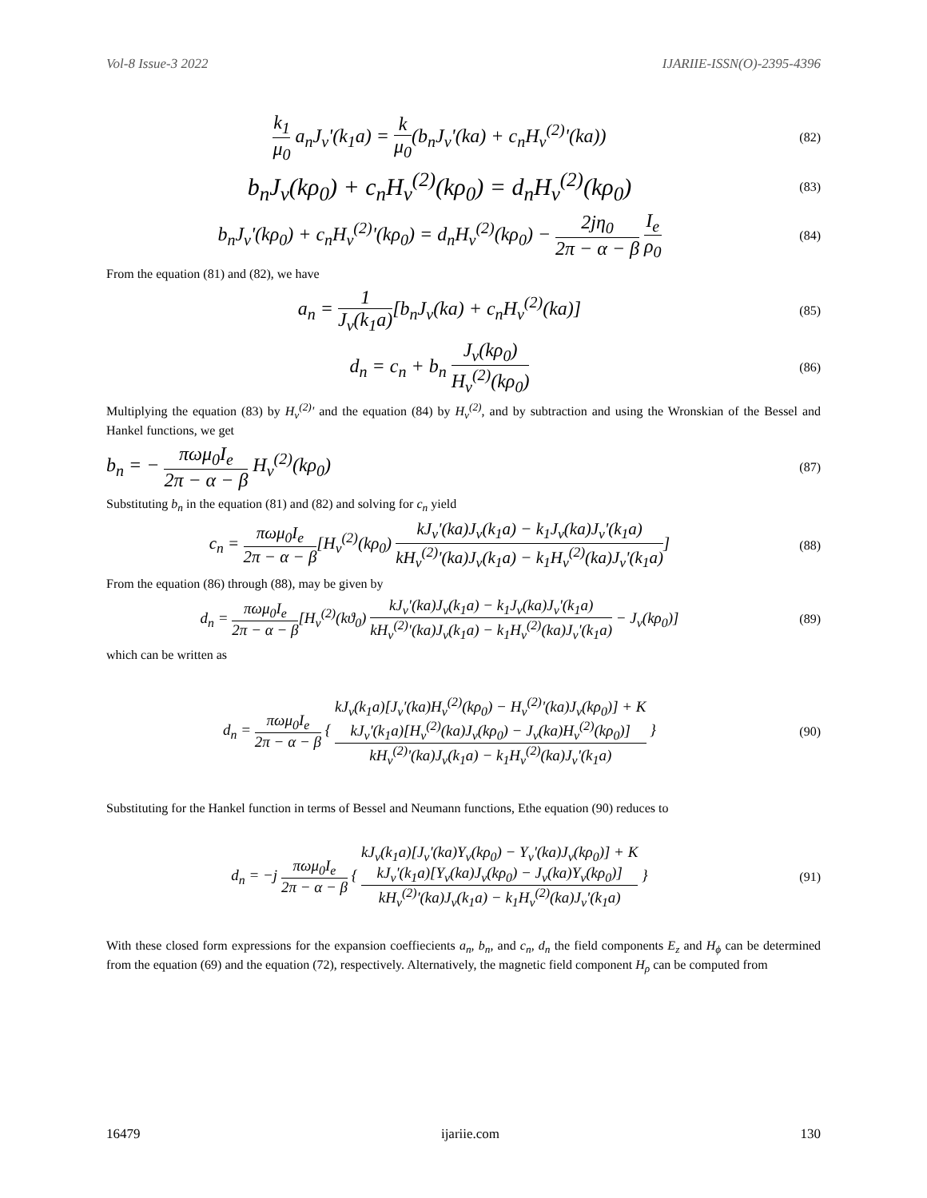Vol-8 Issue-3 2022 IJARIIE-ISSN(O)-2395-4396
k<sub>1</sub> μ<sub>0</sub> a<sub>n</sub>J<sub>ν</sub>'(k<sub>1</sub>a) = k μ<sub>0</sub>(b<sub>n</sub>J<sub>ν</sub>'(ka) + c<sub>n</sub>H<sub>ν</sub><sup>(2)</sup>'(ka))
(82)
b<sub>n</sub>J<sub>ν</sub>(kρ<sub>0</sub>) + c<sub>n</sub>H<sub>ν</sub><sup>(2)</sup>(kρ<sub>0</sub>) = d<sub>n</sub>H<sub>ν</sub><sup>(2)</sup>(kρ<sub>0</sub>)
(83)
b<sub>n</sub>J<sub>ν</sub>'(kρ<sub>0</sub>) + c<sub>n</sub>H<sub>ν</sub><sup>(2)</sup>'(kρ<sub>0</sub>) = d<sub>n</sub>H<sub>ν</sub><sup>(2)</sup>(kρ<sub>0</sub>) − 2jη<sub>0</sub> 2π − α − β I<sub>e</sub> ρ<sub>0</sub>
(84)
From the equation (81) and (82), we have
a<sub>n</sub> = 1 J<sub>ν</sub>(k<sub>1</sub>a)[b<sub>n</sub>J<sub>ν</sub>(ka) + c<sub>n</sub>H<sub>ν</sub><sup>(2)</sup>(ka)]
(85)
d<sub>n</sub> = c<sub>n</sub> + b<sub>n</sub> J<sub>ν</sub>(kρ<sub>0</sub>) H<sub>ν</sub><sup>(2)</sup>(kρ<sub>0</sub>)
(86)
Multiplying the equation (83) by H<sub>ν</sub><sup>(2)</sup>' and the equation (84) by H<sub>ν</sub><sup>(2)</sup>, and by subtraction and using the Wronskian of the Bessel and Hankel functions, we get
b<sub>n</sub> = − πωμ<sub>0</sub>I<sub>e</sub> 2π − α − β H<sub>ν</sub><sup>(2)</sup>(kρ<sub>0</sub>)
(87)
Substituting b<sub>n</sub> in the equation (81) and (82) and solving for c<sub>n</sub> yield
c<sub>n</sub> = πωμ<sub>0</sub>I<sub>e</sub> 2π − α − β[H<sub>ν</sub><sup>(2)</sup>(kρ<sub>0</sub>) kJ<sub>ν</sub>'(ka)J<sub>ν</sub>(k<sub>1</sub>a) − k<sub>1</sub>J<sub>ν</sub>(ka)J<sub>ν</sub>'(k<sub>1</sub>a) kH<sub>ν</sub><sup>(2)</sup>'(ka)J<sub>ν</sub>(k<sub>1</sub>a) − k<sub>1</sub>H<sub>ν</sub><sup>(2)</sup>(ka)J<sub>ν</sub>'(k<sub>1</sub>a)]
(88)
From the equation (86) through (88), may be given by
d<sub>n</sub> = πωμ<sub>0</sub>I<sub>e</sub> 2π − α − β[H<sub>ν</sub><sup>(2)</sup>(kϑ<sub>0</sub>) kJ<sub>ν</sub>'(ka)J<sub>ν</sub>(k<sub>1</sub>a) − k<sub>1</sub>J<sub>ν</sub>(ka)J<sub>ν</sub>'(k<sub>1</sub>a) kH<sub>ν</sub><sup>(2)</sup>'(ka)J<sub>ν</sub>(k<sub>1</sub>a) − k<sub>1</sub>H<sub>ν</sub><sup>(2)</sup>(ka)J<sub>ν</sub>'(k<sub>1</sub>a) − J<sub>ν</sub>(kρ<sub>0</sub>)]
(89)
which can be written as
d<sub>n</sub> = πωμ<sub>0</sub>I<sub>e</sub> 2π − α − β { kJ<sub>ν</sub>(k<sub>1</sub>a)[J<sub>ν</sub>'(ka)H<sub>ν</sub><sup>(2)</sup>(kρ<sub>0</sub>) − H<sub>ν</sub><sup>(2)</sup>'(ka)J<sub>ν</sub>(kρ<sub>0</sub>)] + K kJ<sub>ν</sub>'(k<sub>1</sub>a)[H<sub>ν</sub><sup>(2)</sup>(ka)J<sub>ν</sub>(kρ<sub>0</sub>) − J<sub>ν</sub>(ka)H<sub>ν</sub><sup>(2)</sup>(kρ<sub>0</sub>)] kH<sub>ν</sub><sup>(2)</sup>'(ka)J<sub>ν</sub>(k<sub>1</sub>a) − k<sub>1</sub>H<sub>ν</sub><sup>(2)</sup>(ka)J<sub>ν</sub>'(k<sub>1</sub>a) }
(90)
Substituting for the Hankel function in terms of Bessel and Neumann functions, Ethe equation (90) reduces to
d<sub>n</sub> = −j πωμ<sub>0</sub>I<sub>e</sub> 2π − α − β { kJ<sub>ν</sub>(k<sub>1</sub>a)[J<sub>ν</sub>'(ka)Y<sub>ν</sub>(kρ<sub>0</sub>) − Y<sub>ν</sub>'(ka)J<sub>ν</sub>(kρ<sub>0</sub>)] + K kJ<sub>ν</sub>'(k<sub>1</sub>a)[Y<sub>ν</sub>(ka)J<sub>ν</sub>(kρ<sub>0</sub>) − J<sub>ν</sub>(ka)Y<sub>ν</sub>(kρ<sub>0</sub>)] kH<sub>ν</sub><sup>(2)</sup>'(ka)J<sub>ν</sub>(k<sub>1</sub>a) − k<sub>1</sub>H<sub>ν</sub><sup>(2)</sup>(ka)J<sub>ν</sub>'(k<sub>1</sub>a) }
(91)
With these closed form expressions for the expansion coeffiecients a<sub>n</sub>, b<sub>n</sub>, and c<sub>n</sub>, d<sub>n</sub> the field components E<sub>z</sub> and H<sub>ϕ</sub> can be determined from the equation (69) and the equation (72), respectively. Alternatively, the magnetic field component H<sub>ρ</sub> can be computed from
16479 ijariie.com 130